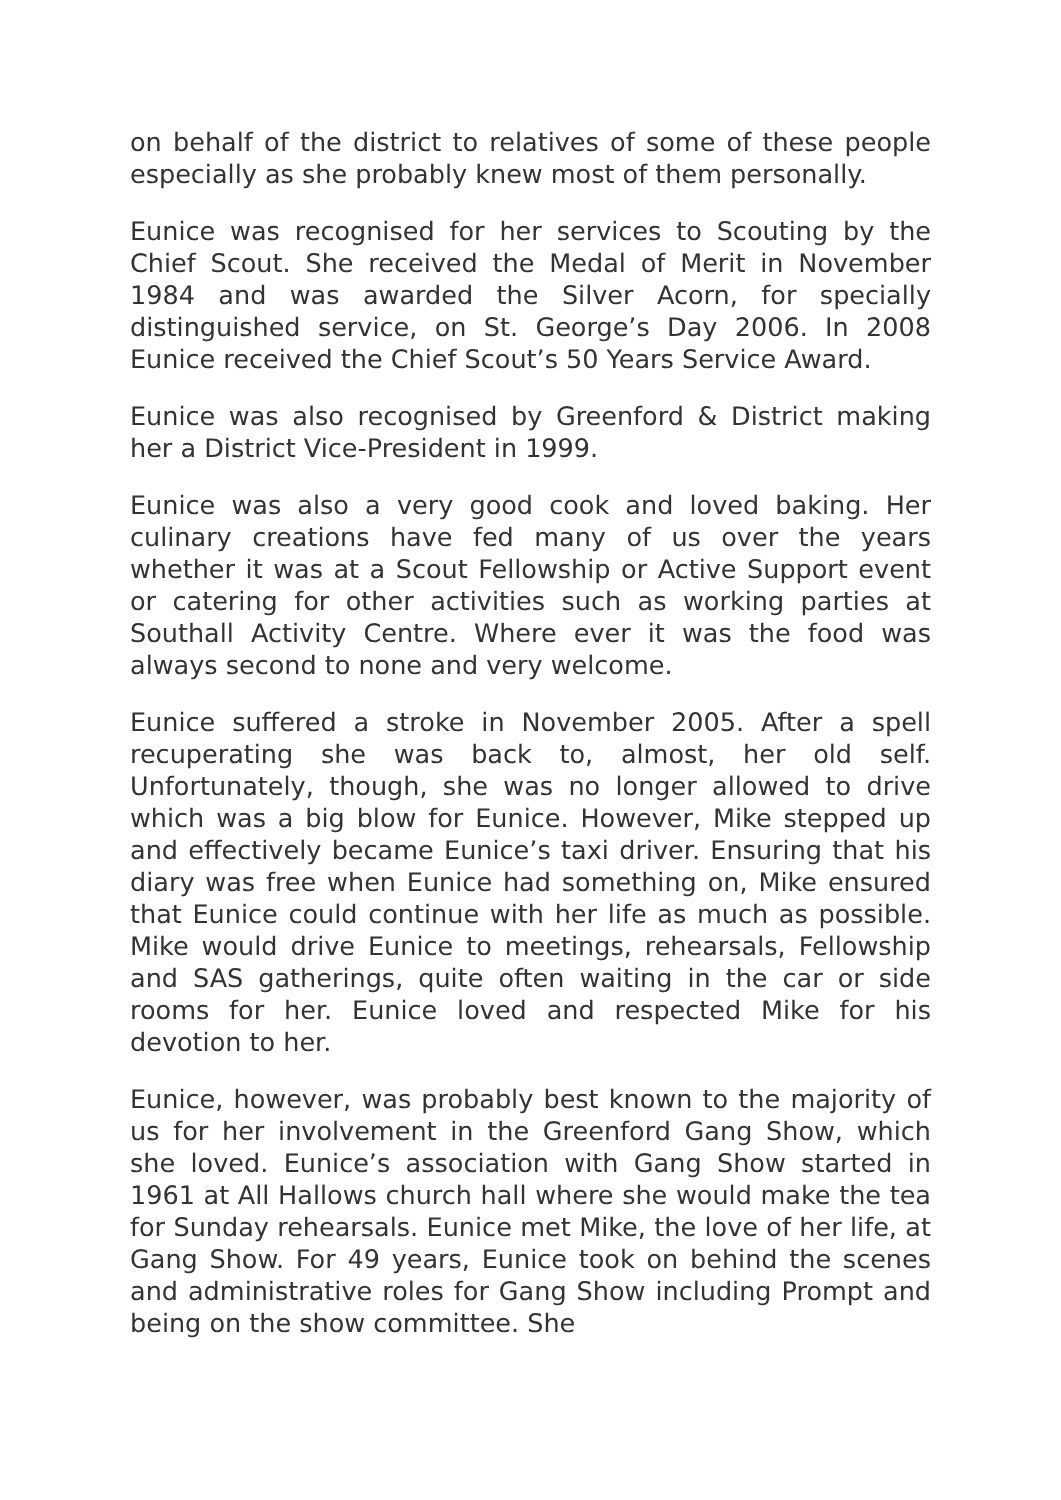on behalf of the district to relatives of some of these people especially as she probably knew most of them personally.
Eunice was recognised for her services to Scouting by the Chief Scout. She received the Medal of Merit in November 1984 and was awarded the Silver Acorn, for specially distinguished service, on St. George’s Day 2006. In 2008 Eunice received the Chief Scout’s 50 Years Service Award.
Eunice was also recognised by Greenford & District making her a District Vice-President in 1999.
Eunice was also a very good cook and loved baking. Her culinary creations have fed many of us over the years whether it was at a Scout Fellowship or Active Support event or catering for other activities such as working parties at Southall Activity Centre. Where ever it was the food was always second to none and very welcome.
Eunice suffered a stroke in November 2005. After a spell recuperating she was back to, almost, her old self. Unfortunately, though, she was no longer allowed to drive which was a big blow for Eunice. However, Mike stepped up and effectively became Eunice’s taxi driver. Ensuring that his diary was free when Eunice had something on, Mike ensured that Eunice could continue with her life as much as possible. Mike would drive Eunice to meetings, rehearsals, Fellowship and SAS gatherings, quite often waiting in the car or side rooms for her. Eunice loved and respected Mike for his devotion to her.
Eunice, however, was probably best known to the majority of us for her involvement in the Greenford Gang Show, which she loved. Eunice’s association with Gang Show started in 1961 at All Hallows church hall where she would make the tea for Sunday rehearsals. Eunice met Mike, the love of her life, at Gang Show. For 49 years, Eunice took on behind the scenes and administrative roles for Gang Show including Prompt and being on the show committee. She